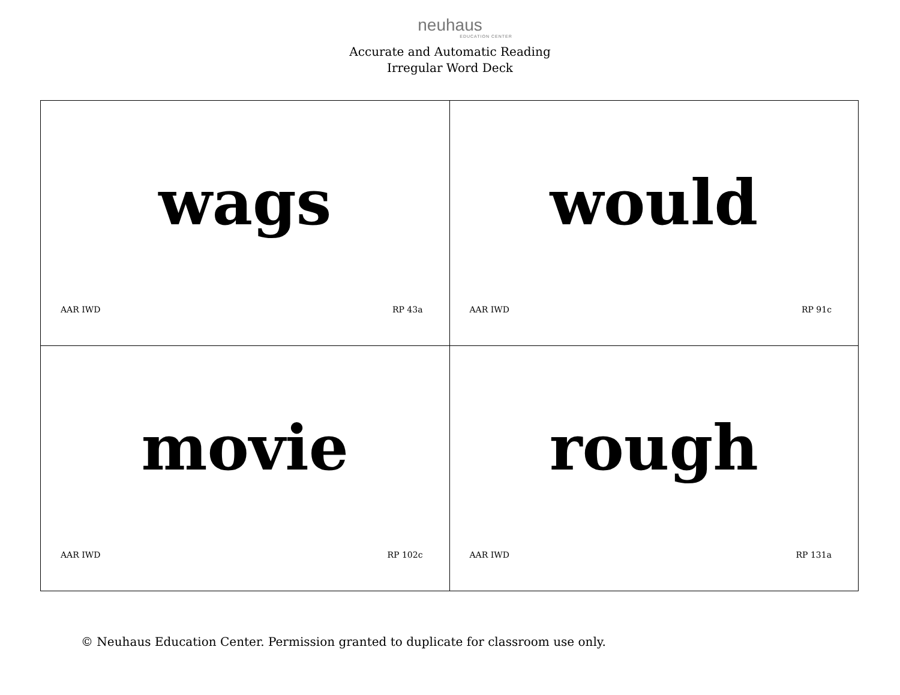neuhaus
EDUCATION CENTER
Accurate and Automatic Reading
Irregular Word Deck
| wags AAR IWD RP 43a | would AAR IWD RP 91c |
| movie AAR IWD RP 102c | rough AAR IWD RP 131a |
© Neuhaus Education Center. Permission granted to duplicate for classroom use only.